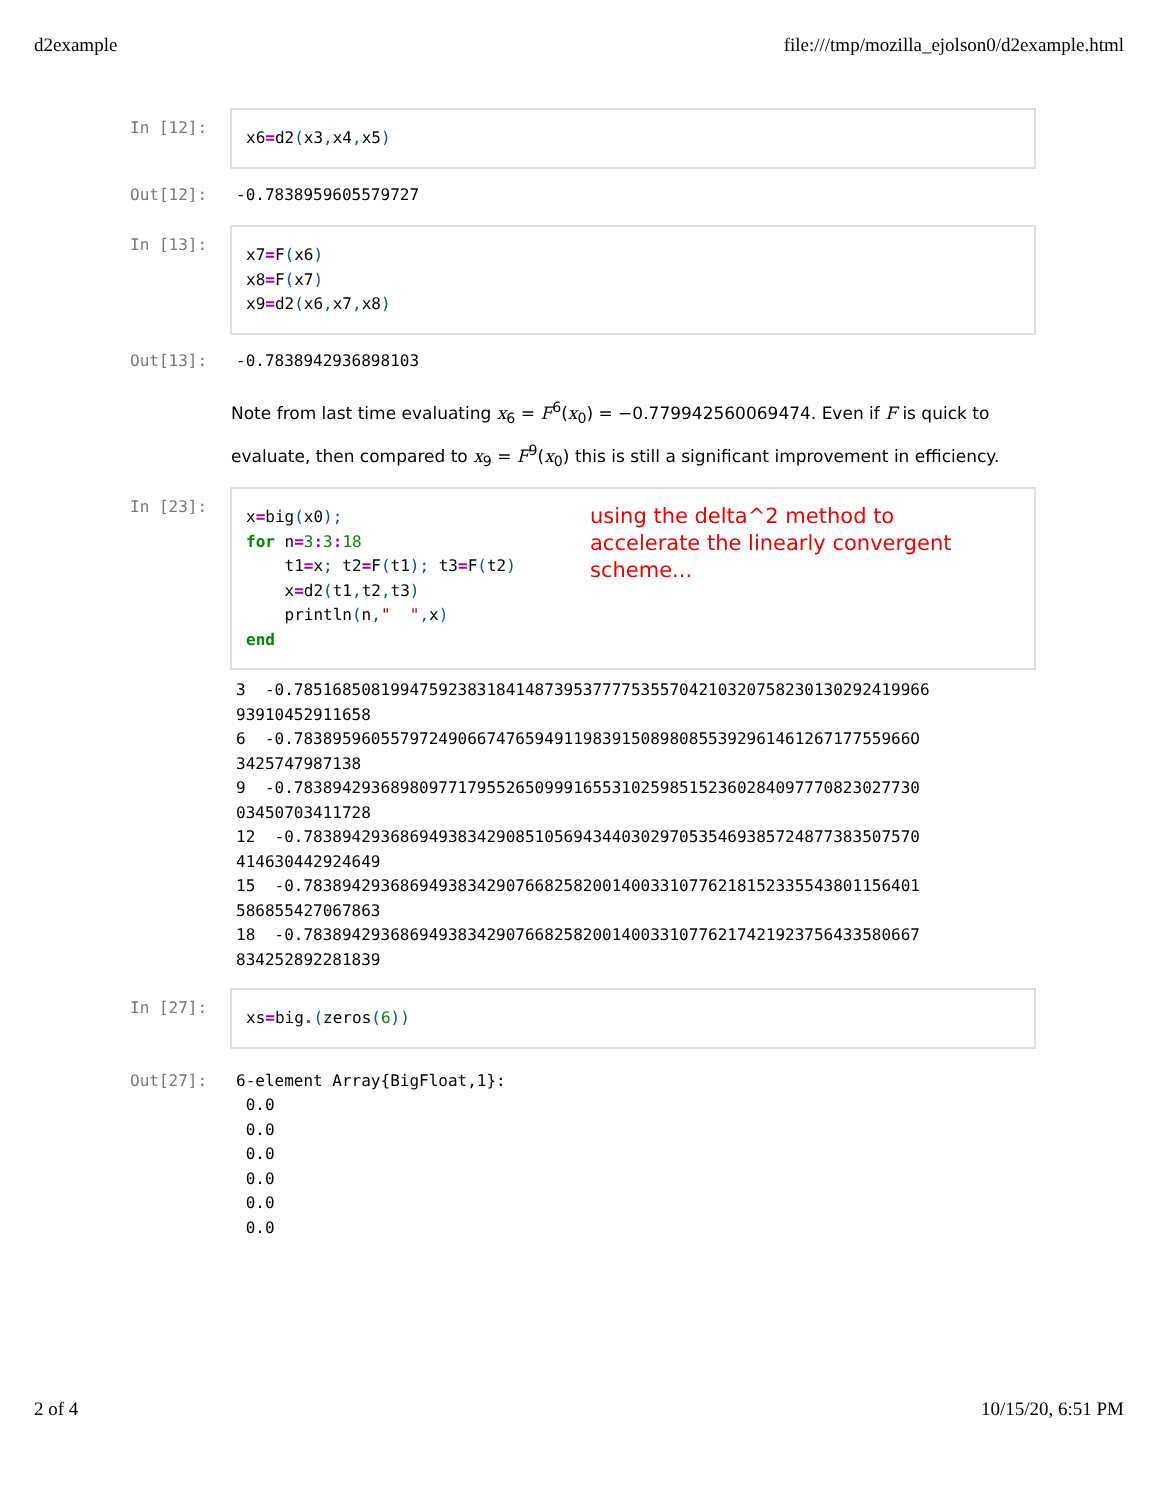d2example file:///tmp/mozilla_ejolson0/d2example.html
In [12]:
x6=d2(x3, x4, x5)
Out[12]:
-0.7838959605579727
In [13]:
x7=F(x6) x8=F(x7) x9=d2(x6, x7, x8)
Out[13]:
-0.7838942936898103
Note from last time evaluating x<sub>6</sub> = F<sup>6</sup>(x<sub>0</sub>) = −0.779942560069474. Even if F is quick to evaluate, then compared to x<sub>9</sub> = F<sup>9</sup>(x<sub>0</sub>) this is still a significant improvement in efficiency.
In [23]:
x=big(x0); for n=3: 3: 18 t1=x; t2=F(t1); t3=F(t2) x=d2(t1, t2, t3) println(n," ", x) end
using the delta^2 method to accelerate the linearly convergent scheme...
3 -0.785168508199475923831841487395377775355704210320758230130292419966 93910452911658 6 -0.7838959605579724906674765949119839150898085539296146126717755966О 3425747987138 9 -0.78389429368980977179552650999165531025985152360284097770823027730 03450703411728 12 -0.7838942936869493834290851056943440302970535469385724877383507570 414630442924649 15 -0.7838942936869493834290766825820014003310776218152335543801156401 586855427067863 18 -0.7838942936869493834290766825820014003310776217421923756433580667 834252892281839
In [27]:
xs=big.(zeros(6))
Out[27]:
6-element Array{BigFloat,1}: 0.0 0.0 0.0 0.0 0.0 0.0
2 of 4 10/15/20, 6:51 PM